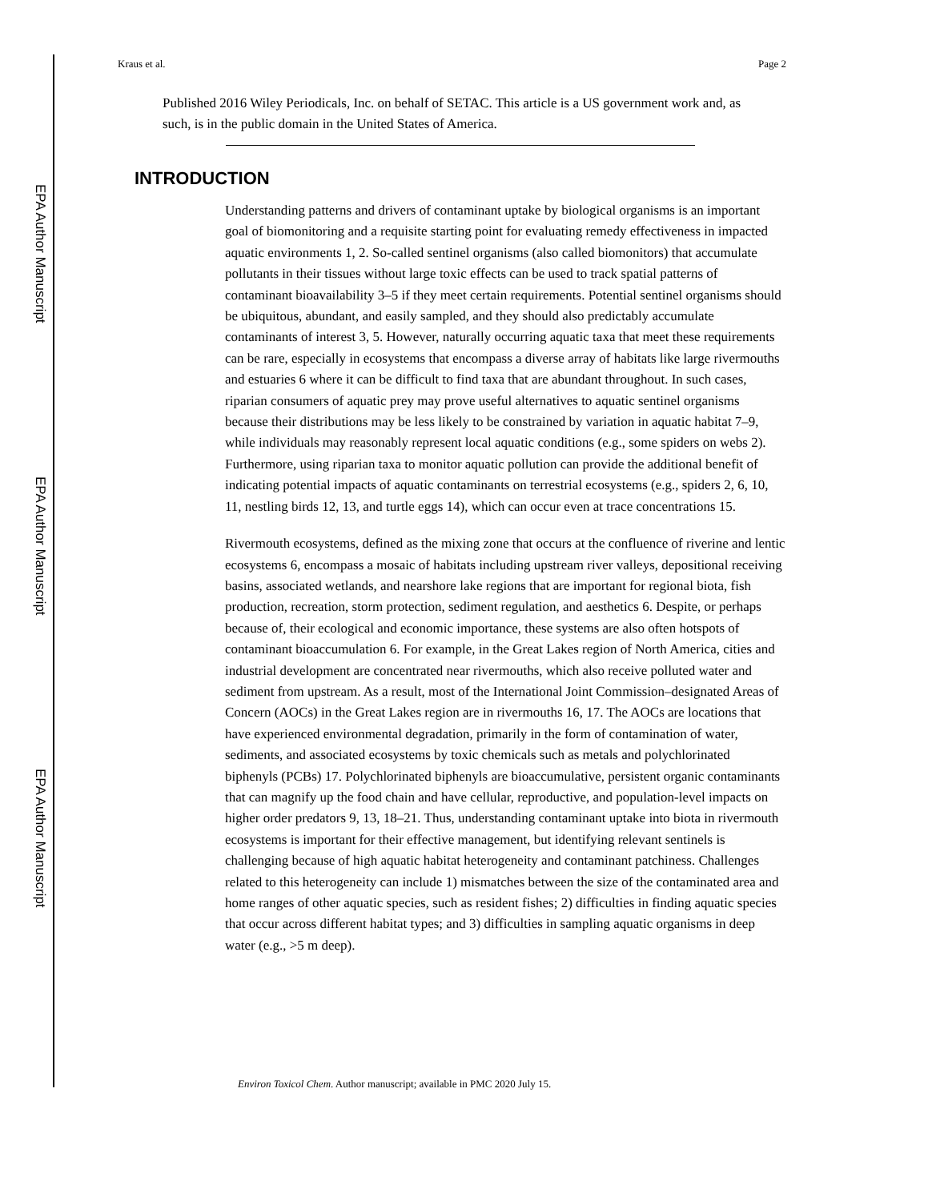EPA Author Manuscript
EPA Author Manuscript
EPA Author Manuscript
Kraus et al. Page 2
Published 2016 Wiley Periodicals, Inc. on behalf of SETAC. This article is a US government work and, as such, is in the public domain in the United States of America.
INTRODUCTION
Understanding patterns and drivers of contaminant uptake by biological organisms is an important goal of biomonitoring and a requisite starting point for evaluating remedy effectiveness in impacted aquatic environments 1, 2. So-called sentinel organisms (also called biomonitors) that accumulate pollutants in their tissues without large toxic effects can be used to track spatial patterns of contaminant bioavailability 3–5 if they meet certain requirements. Potential sentinel organisms should be ubiquitous, abundant, and easily sampled, and they should also predictably accumulate contaminants of interest 3, 5. However, naturally occurring aquatic taxa that meet these requirements can be rare, especially in ecosystems that encompass a diverse array of habitats like large rivermouths and estuaries 6 where it can be difficult to find taxa that are abundant throughout. In such cases, riparian consumers of aquatic prey may prove useful alternatives to aquatic sentinel organisms because their distributions may be less likely to be constrained by variation in aquatic habitat 7–9, while individuals may reasonably represent local aquatic conditions (e.g., some spiders on webs 2). Furthermore, using riparian taxa to monitor aquatic pollution can provide the additional benefit of indicating potential impacts of aquatic contaminants on terrestrial ecosystems (e.g., spiders 2, 6, 10, 11, nestling birds 12, 13, and turtle eggs 14), which can occur even at trace concentrations 15.
Rivermouth ecosystems, defined as the mixing zone that occurs at the confluence of riverine and lentic ecosystems 6, encompass a mosaic of habitats including upstream river valleys, depositional receiving basins, associated wetlands, and nearshore lake regions that are important for regional biota, fish production, recreation, storm protection, sediment regulation, and aesthetics 6. Despite, or perhaps because of, their ecological and economic importance, these systems are also often hotspots of contaminant bioaccumulation 6. For example, in the Great Lakes region of North America, cities and industrial development are concentrated near rivermouths, which also receive polluted water and sediment from upstream. As a result, most of the International Joint Commission–designated Areas of Concern (AOCs) in the Great Lakes region are in rivermouths 16, 17. The AOCs are locations that have experienced environmental degradation, primarily in the form of contamination of water, sediments, and associated ecosystems by toxic chemicals such as metals and polychlorinated biphenyls (PCBs) 17. Polychlorinated biphenyls are bioaccumulative, persistent organic contaminants that can magnify up the food chain and have cellular, reproductive, and population-level impacts on higher order predators 9, 13, 18–21. Thus, understanding contaminant uptake into biota in rivermouth ecosystems is important for their effective management, but identifying relevant sentinels is challenging because of high aquatic habitat heterogeneity and contaminant patchiness. Challenges related to this heterogeneity can include 1) mismatches between the size of the contaminated area and home ranges of other aquatic species, such as resident fishes; 2) difficulties in finding aquatic species that occur across different habitat types; and 3) difficulties in sampling aquatic organisms in deep water (e.g., >5 m deep).
Environ Toxicol Chem. Author manuscript; available in PMC 2020 July 15.